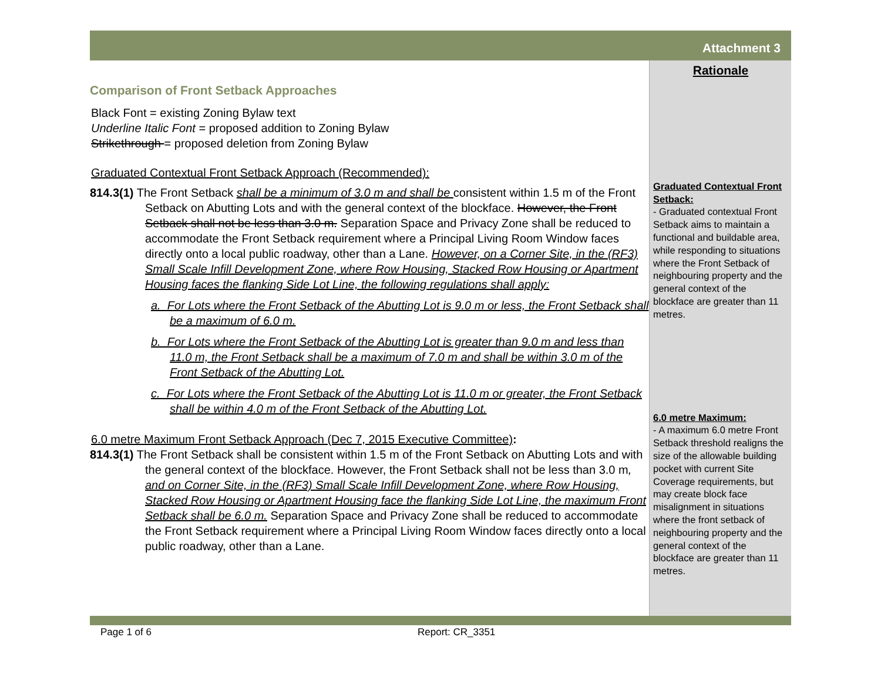Attachment 3
Comparison of Front Setback Approaches
Black Font = existing Zoning Bylaw text
Underline Italic Font = proposed addition to Zoning Bylaw
Strikethrough = proposed deletion from Zoning Bylaw
Graduated Contextual Front Setback Approach (Recommended):
814.3(1) The Front Setback shall be a minimum of 3.0 m and shall be consistent within 1.5 m of the Front Setback on Abutting Lots and with the general context of the blockface. However, the Front Setback shall not be less than 3.0 m. Separation Space and Privacy Zone shall be reduced to accommodate the Front Setback requirement where a Principal Living Room Window faces directly onto a local public roadway, other than a Lane. However, on a Corner Site, in the (RF3) Small Scale Infill Development Zone, where Row Housing, Stacked Row Housing or Apartment Housing faces the flanking Side Lot Line, the following regulations shall apply:
a. For Lots where the Front Setback of the Abutting Lot is 9.0 m or less, the Front Setback shall be a maximum of 6.0 m.
b. For Lots where the Front Setback of the Abutting Lot is greater than 9.0 m and less than 11.0 m, the Front Setback shall be a maximum of 7.0 m and shall be within 3.0 m of the Front Setback of the Abutting Lot.
c. For Lots where the Front Setback of the Abutting Lot is 11.0 m or greater, the Front Setback shall be within 4.0 m of the Front Setback of the Abutting Lot.
6.0 metre Maximum Front Setback Approach (Dec 7, 2015 Executive Committee):
814.3(1) The Front Setback shall be consistent within 1.5 m of the Front Setback on Abutting Lots and with the general context of the blockface. However, the Front Setback shall not be less than 3.0 m, and on Corner Site, in the (RF3) Small Scale Infill Development Zone, where Row Housing, Stacked Row Housing or Apartment Housing face the flanking Side Lot Line, the maximum Front Setback shall be 6.0 m. Separation Space and Privacy Zone shall be reduced to accommodate the Front Setback requirement where a Principal Living Room Window faces directly onto a local public roadway, other than a Lane.
Rationale
Graduated Contextual Front Setback:
- Graduated contextual Front Setback aims to maintain a functional and buildable area, while responding to situations where the Front Setback of neighbouring property and the general context of the blockface are greater than 11 metres.
6.0 metre Maximum:
- A maximum 6.0 metre Front Setback threshold realigns the size of the allowable building pocket with current Site Coverage requirements, but may create block face misalignment in situations where the front setback of neighbouring property and the general context of the blockface are greater than 11 metres.
Page 1 of 6 Report: CR_3351